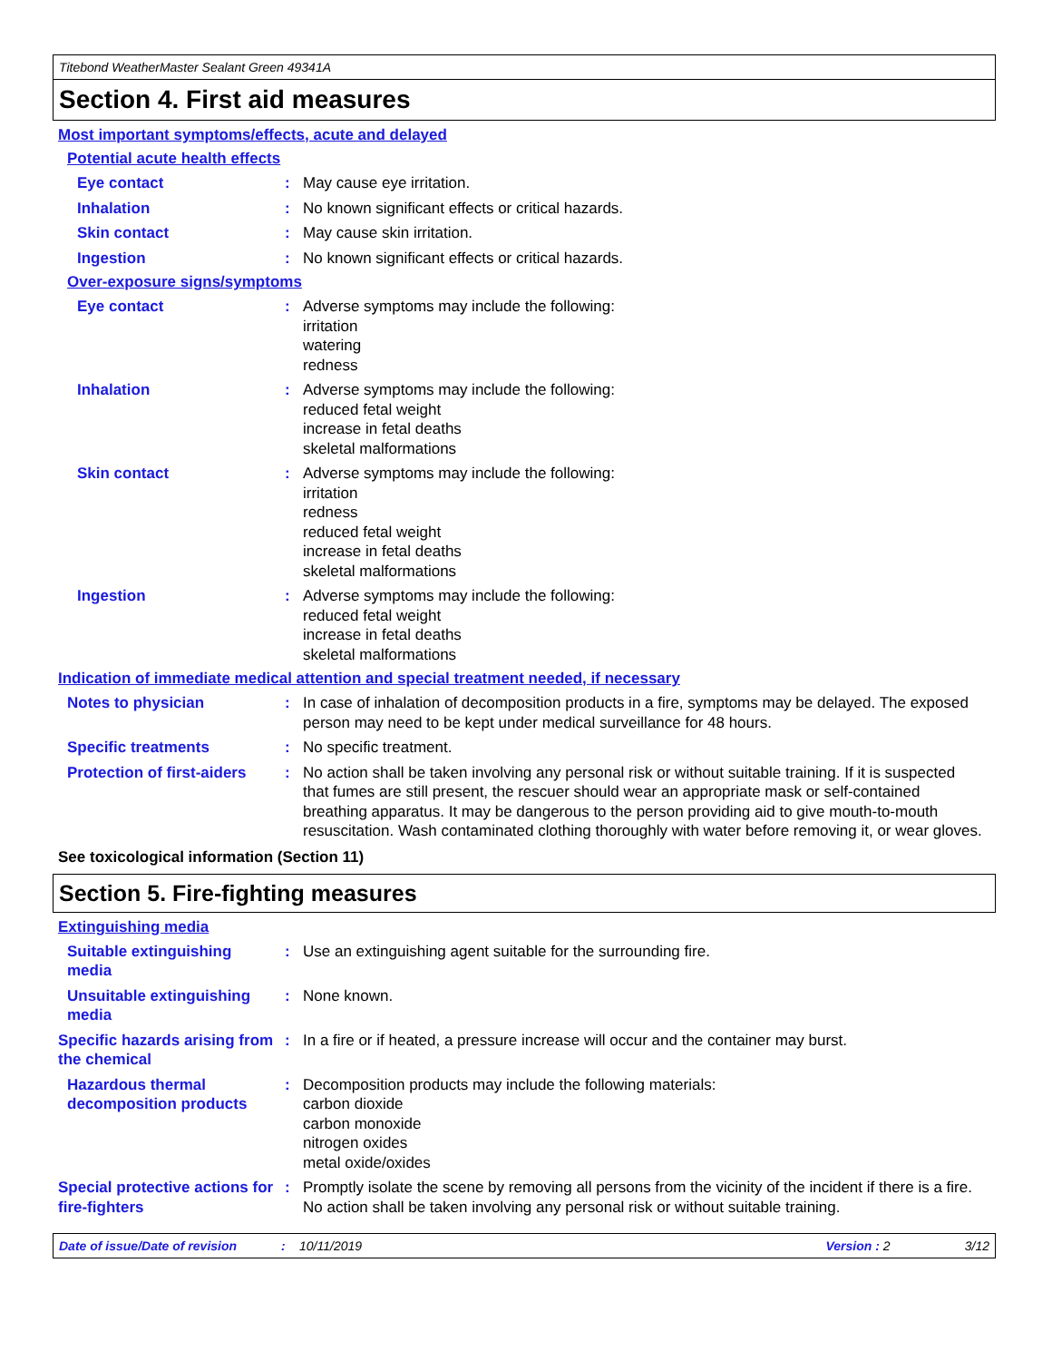Titebond WeatherMaster Sealant Green 49341A
Section 4. First aid measures
Most important symptoms/effects, acute and delayed
Potential acute health effects
Eye contact : May cause eye irritation.
Inhalation : No known significant effects or critical hazards.
Skin contact : May cause skin irritation.
Ingestion : No known significant effects or critical hazards.
Over-exposure signs/symptoms
Eye contact : Adverse symptoms may include the following:
irritation
watering
redness
Inhalation : Adverse symptoms may include the following:
reduced fetal weight
increase in fetal deaths
skeletal malformations
Skin contact : Adverse symptoms may include the following:
irritation
redness
reduced fetal weight
increase in fetal deaths
skeletal malformations
Ingestion : Adverse symptoms may include the following:
reduced fetal weight
increase in fetal deaths
skeletal malformations
Indication of immediate medical attention and special treatment needed, if necessary
Notes to physician : In case of inhalation of decomposition products in a fire, symptoms may be delayed. The exposed person may need to be kept under medical surveillance for 48 hours.
Specific treatments : No specific treatment.
Protection of first-aiders
: No action shall be taken involving any personal risk or without suitable training. If it is suspected that fumes are still present, the rescuer should wear an appropriate mask or self-contained breathing apparatus. It may be dangerous to the person providing aid to give mouth-to-mouth resuscitation. Wash contaminated clothing thoroughly with water before removing it, or wear gloves.
See toxicological information (Section 11)
Section 5. Fire-fighting measures
Extinguishing media
Suitable extinguishing media
: Use an extinguishing agent suitable for the surrounding fire.
Unsuitable extinguishing media
: None known.
Specific hazards arising from the chemical
: In a fire or if heated, a pressure increase will occur and the container may burst.
Hazardous thermal decomposition products
: Decomposition products may include the following materials:
carbon dioxide
carbon monoxide
nitrogen oxides
metal oxide/oxides
Special protective actions for fire-fighters
: Promptly isolate the scene by removing all persons from the vicinity of the incident if there is a fire. No action shall be taken involving any personal risk or without suitable training.
Date of issue/Date of revision: 10/11/2019 Version : 2 3/12